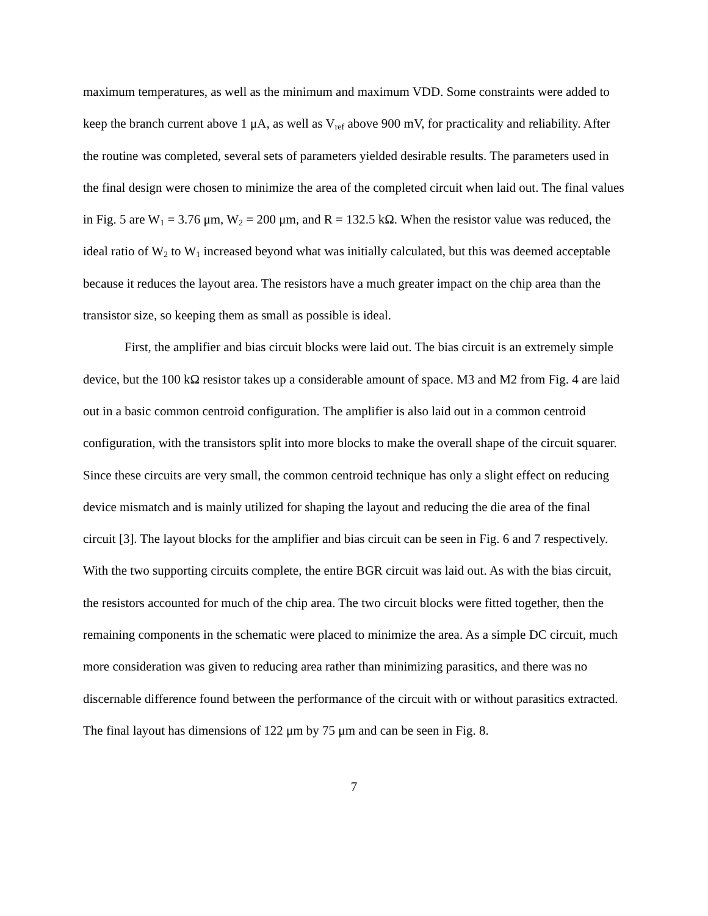maximum temperatures, as well as the minimum and maximum VDD. Some constraints were added to keep the branch current above 1 μA, as well as V<sub>ref</sub> above 900 mV, for practicality and reliability. After the routine was completed, several sets of parameters yielded desirable results. The parameters used in the final design were chosen to minimize the area of the completed circuit when laid out. The final values in Fig. 5 are W<sub>1</sub> = 3.76 μm, W<sub>2</sub> = 200 μm, and R = 132.5 kΩ. When the resistor value was reduced, the ideal ratio of W<sub>2</sub> to W<sub>1</sub> increased beyond what was initially calculated, but this was deemed acceptable because it reduces the layout area. The resistors have a much greater impact on the chip area than the transistor size, so keeping them as small as possible is ideal.
First, the amplifier and bias circuit blocks were laid out. The bias circuit is an extremely simple device, but the 100 kΩ resistor takes up a considerable amount of space. M3 and M2 from Fig. 4 are laid out in a basic common centroid configuration. The amplifier is also laid out in a common centroid configuration, with the transistors split into more blocks to make the overall shape of the circuit squarer. Since these circuits are very small, the common centroid technique has only a slight effect on reducing device mismatch and is mainly utilized for shaping the layout and reducing the die area of the final circuit [3]. The layout blocks for the amplifier and bias circuit can be seen in Fig. 6 and 7 respectively. With the two supporting circuits complete, the entire BGR circuit was laid out. As with the bias circuit, the resistors accounted for much of the chip area. The two circuit blocks were fitted together, then the remaining components in the schematic were placed to minimize the area. As a simple DC circuit, much more consideration was given to reducing area rather than minimizing parasitics, and there was no discernable difference found between the performance of the circuit with or without parasitics extracted. The final layout has dimensions of 122 μm by 75 μm and can be seen in Fig. 8.
7